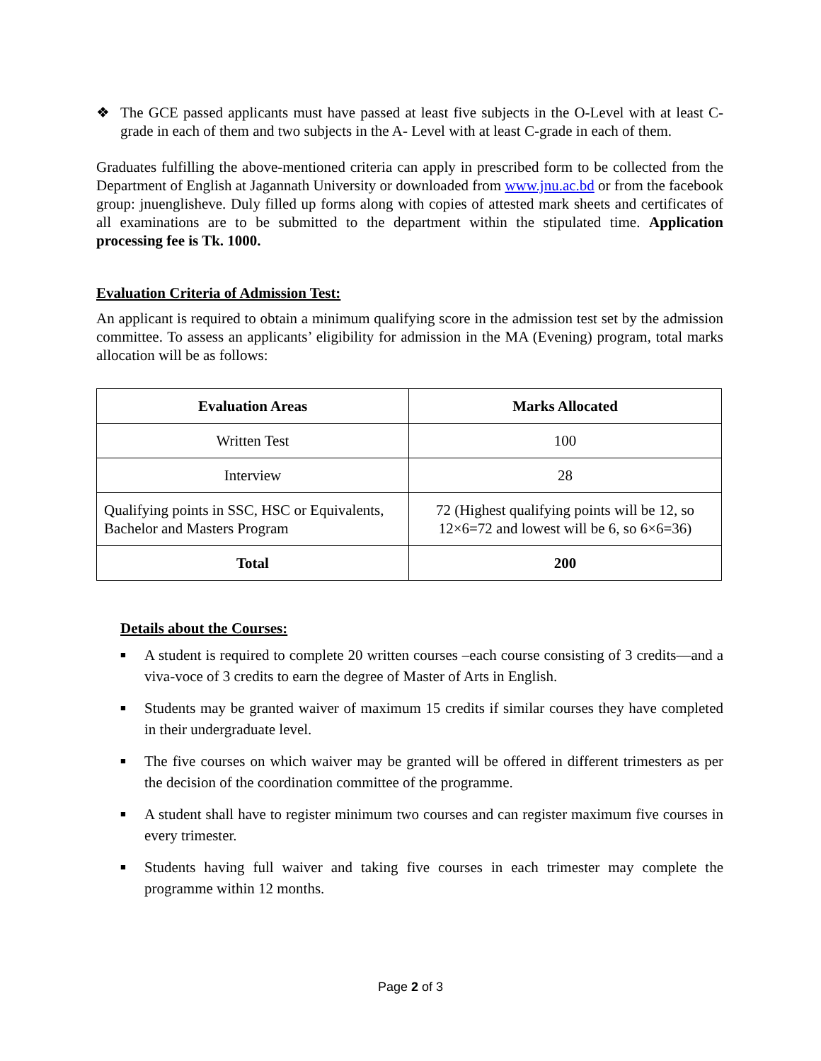❖ The GCE passed applicants must have passed at least five subjects in the O-Level with at least C-grade in each of them and two subjects in the A- Level with at least C-grade in each of them.
Graduates fulfilling the above-mentioned criteria can apply in prescribed form to be collected from the Department of English at Jagannath University or downloaded from www.jnu.ac.bd or from the facebook group: jnuenglisheve. Duly filled up forms along with copies of attested mark sheets and certificates of all examinations are to be submitted to the department within the stipulated time. Application processing fee is Tk. 1000.
Evaluation Criteria of Admission Test:
An applicant is required to obtain a minimum qualifying score in the admission test set by the admission committee. To assess an applicants’ eligibility for admission in the MA (Evening) program, total marks allocation will be as follows:
| Evaluation Areas | Marks Allocated |
| --- | --- |
| Written Test | 100 |
| Interview | 28 |
| Qualifying points in SSC, HSC or Equivalents, Bachelor and Masters Program | 72 (Highest qualifying points will be 12, so 12×6=72 and lowest will be 6, so 6×6=36) |
| Total | 200 |
Details about the Courses:
■
A student is required to complete 20 written courses –each course consisting of 3 credits—and a viva-voce of 3 credits to earn the degree of Master of Arts in English.
■
Students may be granted waiver of maximum 15 credits if similar courses they have completed in their undergraduate level.
■
The five courses on which waiver may be granted will be offered in different trimesters as per the decision of the coordination committee of the programme.
■
A student shall have to register minimum two courses and can register maximum five courses in every trimester.
■
Students having full waiver and taking five courses in each trimester may complete the programme within 12 months.
Page 2 of 3